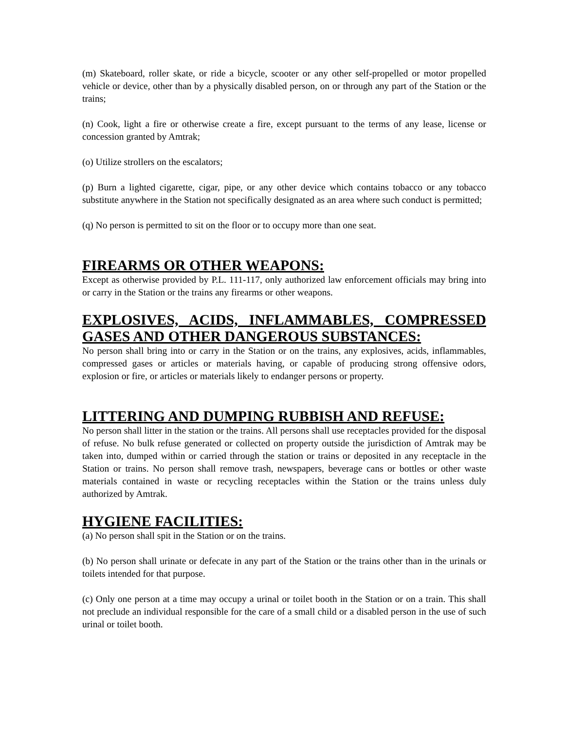(m) Skateboard, roller skate, or ride a bicycle, scooter or any other self-propelled or motor propelled vehicle or device, other than by a physically disabled person, on or through any part of the Station or the trains;
(n) Cook, light a fire or otherwise create a fire, except pursuant to the terms of any lease, license or concession granted by Amtrak;
(o) Utilize strollers on the escalators;
(p) Burn a lighted cigarette, cigar, pipe, or any other device which contains tobacco or any tobacco substitute anywhere in the Station not specifically designated as an area where such conduct is permitted;
(q) No person is permitted to sit on the floor or to occupy more than one seat.
FIREARMS OR OTHER WEAPONS:
Except as otherwise provided by P.L. 111-117, only authorized law enforcement officials may bring into or carry in the Station or the trains any firearms or other weapons.
EXPLOSIVES, ACIDS, INFLAMMABLES, COMPRESSED GASES AND OTHER DANGEROUS SUBSTANCES:
No person shall bring into or carry in the Station or on the trains, any explosives, acids, inflammables, compressed gases or articles or materials having, or capable of producing strong offensive odors, explosion or fire, or articles or materials likely to endanger persons or property.
LITTERING AND DUMPING RUBBISH AND REFUSE:
No person shall litter in the station or the trains. All persons shall use receptacles provided for the disposal of refuse. No bulk refuse generated or collected on property outside the jurisdiction of Amtrak may be taken into, dumped within or carried through the station or trains or deposited in any receptacle in the Station or trains. No person shall remove trash, newspapers, beverage cans or bottles or other waste materials contained in waste or recycling receptacles within the Station or the trains unless duly authorized by Amtrak.
HYGIENE FACILITIES:
(a) No person shall spit in the Station or on the trains.
(b) No person shall urinate or defecate in any part of the Station or the trains other than in the urinals or toilets intended for that purpose.
(c) Only one person at a time may occupy a urinal or toilet booth in the Station or on a train. This shall not preclude an individual responsible for the care of a small child or a disabled person in the use of such urinal or toilet booth.